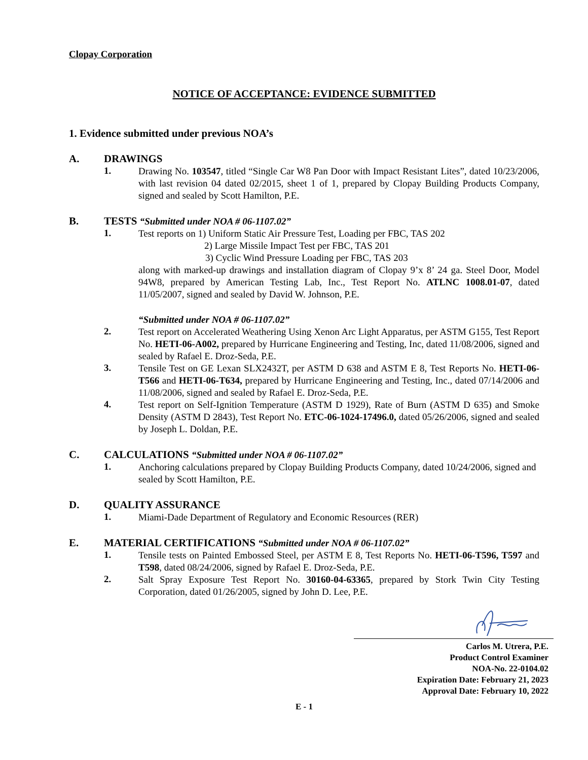Clopay Corporation
NOTICE OF ACCEPTANCE: EVIDENCE SUBMITTED
1. Evidence submitted under previous NOA’s
A. DRAWINGS
1.
Drawing No. 103547, titled “Single Car W8 Pan Door with Impact Resistant Lites”, dated 10/23/2006, with last revision 04 dated 02/2015, sheet 1 of 1, prepared by Clopay Building Products Company, signed and sealed by Scott Hamilton, P.E.
B. TESTS “Submitted under NOA # 06-1107.02”
1.
Test reports on 1) Uniform Static Air Pressure Test, Loading per FBC, TAS 202
2) Large Missile Impact Test per FBC, TAS 201
3) Cyclic Wind Pressure Loading per FBC, TAS 203
along with marked-up drawings and installation diagram of Clopay 9’x 8’ 24 ga. Steel Door, Model 94W8, prepared by American Testing Lab, Inc., Test Report No. ATLNC 1008.01-07, dated 11/05/2007, signed and sealed by David W. Johnson, P.E.
“Submitted under NOA # 06-1107.02”
2.
Test report on Accelerated Weathering Using Xenon Arc Light Apparatus, per ASTM G155, Test Report No. HETI-06-A002, prepared by Hurricane Engineering and Testing, Inc, dated 11/08/2006, signed and sealed by Rafael E. Droz-Seda, P.E.
3.
Tensile Test on GE Lexan SLX2432T, per ASTM D 638 and ASTM E 8, Test Reports No. HETI-06-T566 and HETI-06-T634, prepared by Hurricane Engineering and Testing, Inc., dated 07/14/2006 and 11/08/2006, signed and sealed by Rafael E. Droz-Seda, P.E.
4.
Test report on Self-Ignition Temperature (ASTM D 1929), Rate of Burn (ASTM D 635) and Smoke Density (ASTM D 2843), Test Report No. ETC-06-1024-17496.0, dated 05/26/2006, signed and sealed by Joseph L. Doldan, P.E.
C. CALCULATIONS “Submitted under NOA # 06-1107.02”
1.
Anchoring calculations prepared by Clopay Building Products Company, dated 10/24/2006, signed and sealed by Scott Hamilton, P.E.
D. QUALITY ASSURANCE
1.
Miami-Dade Department of Regulatory and Economic Resources (RER)
E. MATERIAL CERTIFICATIONS “Submitted under NOA # 06-1107.02”
1.
Tensile tests on Painted Embossed Steel, per ASTM E 8, Test Reports No. HETI-06-T596, T597 and T598, dated 08/24/2006, signed by Rafael E. Droz-Seda, P.E.
2.
Salt Spray Exposure Test Report No. 30160-04-63365, prepared by Stork Twin City Testing Corporation, dated 01/26/2005, signed by John D. Lee, P.E.
Carlos M. Utrera, P.E.
Product Control Examiner
NOA-No. 22-0104.02
Expiration Date: February 21, 2023
Approval Date: February 10, 2022
E - 1